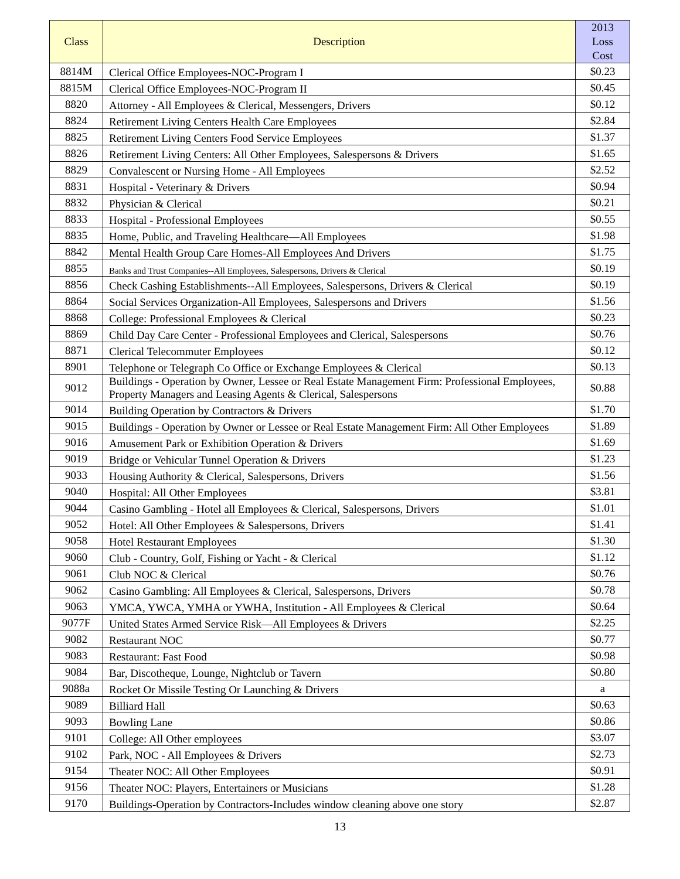| Class | Description | 2013 Loss Cost |
| --- | --- | --- |
| 8814M | Clerical Office Employees-NOC-Program I | $0.23 |
| 8815M | Clerical Office Employees-NOC-Program II | $0.45 |
| 8820 | Attorney - All Employees & Clerical, Messengers, Drivers | $0.12 |
| 8824 | Retirement Living Centers Health Care Employees | $2.84 |
| 8825 | Retirement Living Centers Food Service Employees | $1.37 |
| 8826 | Retirement Living Centers: All Other Employees, Salespersons & Drivers | $1.65 |
| 8829 | Convalescent or Nursing Home - All Employees | $2.52 |
| 8831 | Hospital - Veterinary & Drivers | $0.94 |
| 8832 | Physician & Clerical | $0.21 |
| 8833 | Hospital - Professional Employees | $0.55 |
| 8835 | Home, Public, and Traveling Healthcare—All Employees | $1.98 |
| 8842 | Mental Health Group Care Homes-All Employees And Drivers | $1.75 |
| 8855 | Banks and Trust Companies--All Employees, Salespersons, Drivers & Clerical | $0.19 |
| 8856 | Check Cashing Establishments--All Employees, Salespersons, Drivers & Clerical | $0.19 |
| 8864 | Social Services Organization-All Employees, Salespersons and Drivers | $1.56 |
| 8868 | College: Professional Employees & Clerical | $0.23 |
| 8869 | Child Day Care Center - Professional Employees and Clerical, Salespersons | $0.76 |
| 8871 | Clerical Telecommuter Employees | $0.12 |
| 8901 | Telephone or Telegraph Co Office or Exchange Employees & Clerical | $0.13 |
| 9012 | Buildings - Operation by Owner, Lessee or Real Estate Management Firm: Professional Employees, Property Managers and Leasing Agents & Clerical, Salespersons | $0.88 |
| 9014 | Building Operation by Contractors & Drivers | $1.70 |
| 9015 | Buildings - Operation by Owner or Lessee or Real Estate Management Firm: All Other Employees | $1.89 |
| 9016 | Amusement Park or Exhibition Operation & Drivers | $1.69 |
| 9019 | Bridge or Vehicular Tunnel Operation & Drivers | $1.23 |
| 9033 | Housing Authority & Clerical, Salespersons, Drivers | $1.56 |
| 9040 | Hospital: All Other Employees | $3.81 |
| 9044 | Casino Gambling - Hotel all Employees & Clerical, Salespersons, Drivers | $1.01 |
| 9052 | Hotel: All Other Employees & Salespersons, Drivers | $1.41 |
| 9058 | Hotel Restaurant Employees | $1.30 |
| 9060 | Club - Country, Golf, Fishing or Yacht - & Clerical | $1.12 |
| 9061 | Club NOC & Clerical | $0.76 |
| 9062 | Casino Gambling: All Employees & Clerical, Salespersons, Drivers | $0.78 |
| 9063 | YMCA, YWCA, YMHA or YWHA, Institution - All Employees & Clerical | $0.64 |
| 9077F | United States Armed Service Risk—All Employees & Drivers | $2.25 |
| 9082 | Restaurant NOC | $0.77 |
| 9083 | Restaurant: Fast Food | $0.98 |
| 9084 | Bar, Discotheque, Lounge, Nightclub or Tavern | $0.80 |
| 9088a | Rocket Or Missile Testing Or Launching & Drivers | a |
| 9089 | Billiard Hall | $0.63 |
| 9093 | Bowling Lane | $0.86 |
| 9101 | College: All Other employees | $3.07 |
| 9102 | Park, NOC - All Employees & Drivers | $2.73 |
| 9154 | Theater NOC: All Other Employees | $0.91 |
| 9156 | Theater NOC: Players, Entertainers or Musicians | $1.28 |
| 9170 | Buildings-Operation by Contractors-Includes window cleaning above one story | $2.87 |
13